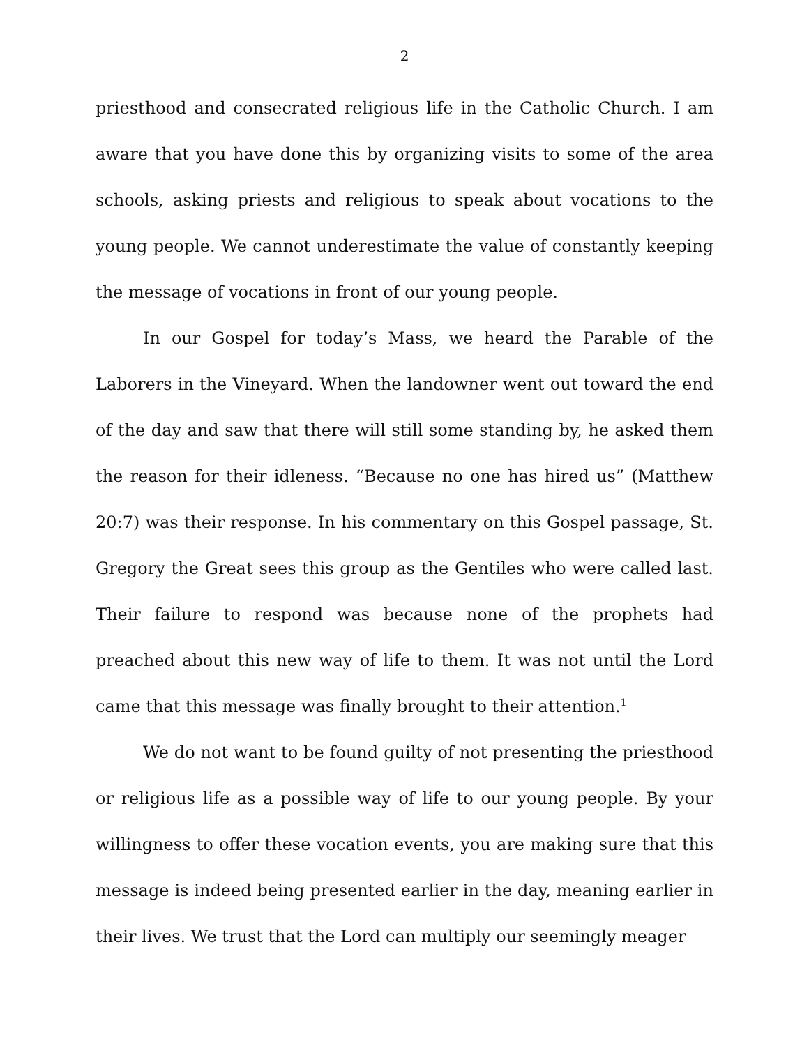2
priesthood and consecrated religious life in the Catholic Church. I am aware that you have done this by organizing visits to some of the area schools, asking priests and religious to speak about vocations to the young people. We cannot underestimate the value of constantly keeping the message of vocations in front of our young people.
In our Gospel for today’s Mass, we heard the Parable of the Laborers in the Vineyard. When the landowner went out toward the end of the day and saw that there will still some standing by, he asked them the reason for their idleness. “Because no one has hired us” (Matthew 20:7) was their response. In his commentary on this Gospel passage, St. Gregory the Great sees this group as the Gentiles who were called last. Their failure to respond was because none of the prophets had preached about this new way of life to them. It was not until the Lord came that this message was finally brought to their attention.<sup>1</sup>
We do not want to be found guilty of not presenting the priesthood or religious life as a possible way of life to our young people. By your willingness to offer these vocation events, you are making sure that this message is indeed being presented earlier in the day, meaning earlier in their lives. We trust that the Lord can multiply our seemingly meager